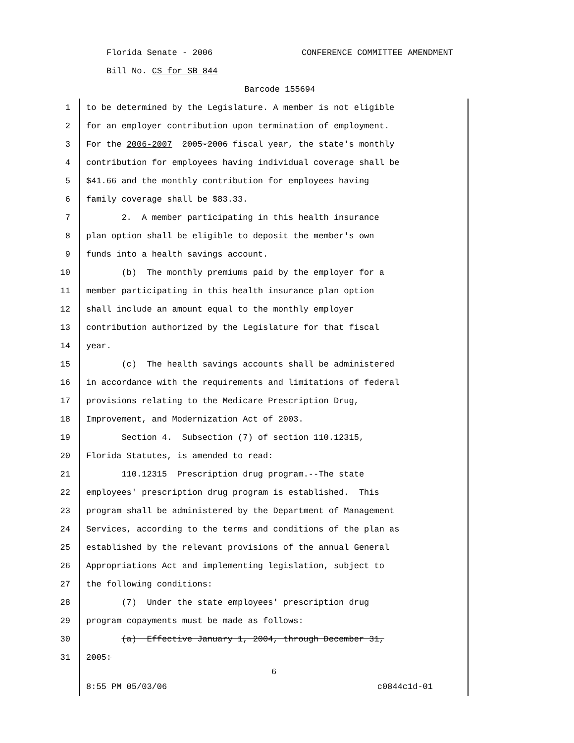Florida Senate - 2006 CONFERENCE COMMITTEE AMENDMENT
Bill No. CS for SB 844
Barcode 155694
1 to be determined by the Legislature. A member is not eligible
2 for an employer contribution upon termination of employment.
3 For the 2006-2007 2005-2006 fiscal year, the state's monthly
4 contribution for employees having individual coverage shall be
5 $41.66 and the monthly contribution for employees having
6 family coverage shall be $83.33.
7 2. A member participating in this health insurance
8 plan option shall be eligible to deposit the member's own
9 funds into a health savings account.
10 (b) The monthly premiums paid by the employer for a
11 member participating in this health insurance plan option
12 shall include an amount equal to the monthly employer
13 contribution authorized by the Legislature for that fiscal
14 year.
15 (c) The health savings accounts shall be administered
16 in accordance with the requirements and limitations of federal
17 provisions relating to the Medicare Prescription Drug,
18 Improvement, and Modernization Act of 2003.
19 Section 4. Subsection (7) of section 110.12315,
20 Florida Statutes, is amended to read:
21 110.12315 Prescription drug program.--The state
22 employees' prescription drug program is established. This
23 program shall be administered by the Department of Management
24 Services, according to the terms and conditions of the plan as
25 established by the relevant provisions of the annual General
26 Appropriations Act and implementing legislation, subject to
27 the following conditions:
28 (7) Under the state employees' prescription drug
29 program copayments must be made as follows:
30 (a) Effective January 1, 2004, through December 31,
31 2005:
6
8:55 PM 05/03/06 c0844c1d-01